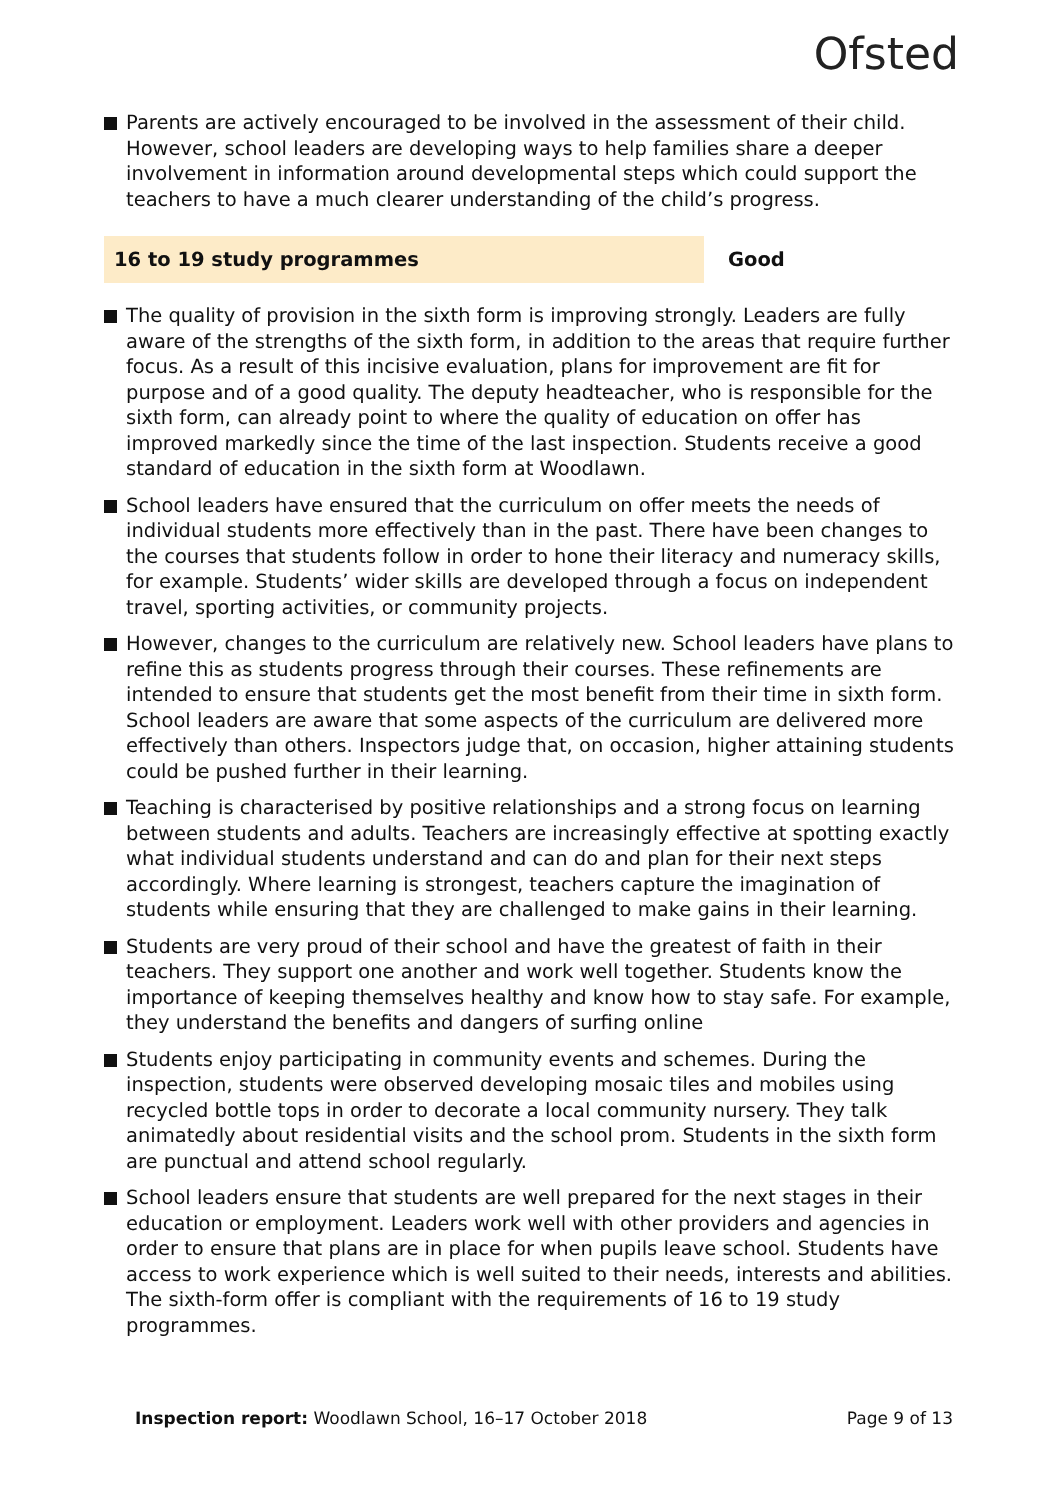Ofsted
Parents are actively encouraged to be involved in the assessment of their child. However, school leaders are developing ways to help families share a deeper involvement in information around developmental steps which could support the teachers to have a much clearer understanding of the child’s progress.
16 to 19 study programmes Good
The quality of provision in the sixth form is improving strongly. Leaders are fully aware of the strengths of the sixth form, in addition to the areas that require further focus. As a result of this incisive evaluation, plans for improvement are fit for purpose and of a good quality. The deputy headteacher, who is responsible for the sixth form, can already point to where the quality of education on offer has improved markedly since the time of the last inspection. Students receive a good standard of education in the sixth form at Woodlawn.
School leaders have ensured that the curriculum on offer meets the needs of individual students more effectively than in the past. There have been changes to the courses that students follow in order to hone their literacy and numeracy skills, for example. Students’ wider skills are developed through a focus on independent travel, sporting activities, or community projects.
However, changes to the curriculum are relatively new. School leaders have plans to refine this as students progress through their courses. These refinements are intended to ensure that students get the most benefit from their time in sixth form. School leaders are aware that some aspects of the curriculum are delivered more effectively than others. Inspectors judge that, on occasion, higher attaining students could be pushed further in their learning.
Teaching is characterised by positive relationships and a strong focus on learning between students and adults. Teachers are increasingly effective at spotting exactly what individual students understand and can do and plan for their next steps accordingly. Where learning is strongest, teachers capture the imagination of students while ensuring that they are challenged to make gains in their learning.
Students are very proud of their school and have the greatest of faith in their teachers. They support one another and work well together. Students know the importance of keeping themselves healthy and know how to stay safe. For example, they understand the benefits and dangers of surfing online
Students enjoy participating in community events and schemes. During the inspection, students were observed developing mosaic tiles and mobiles using recycled bottle tops in order to decorate a local community nursery. They talk animatedly about residential visits and the school prom. Students in the sixth form are punctual and attend school regularly.
School leaders ensure that students are well prepared for the next stages in their education or employment. Leaders work well with other providers and agencies in order to ensure that plans are in place for when pupils leave school. Students have access to work experience which is well suited to their needs, interests and abilities. The sixth-form offer is compliant with the requirements of 16 to 19 study programmes.
Inspection report: Woodlawn School, 16–17 October 2018
Page 9 of 13